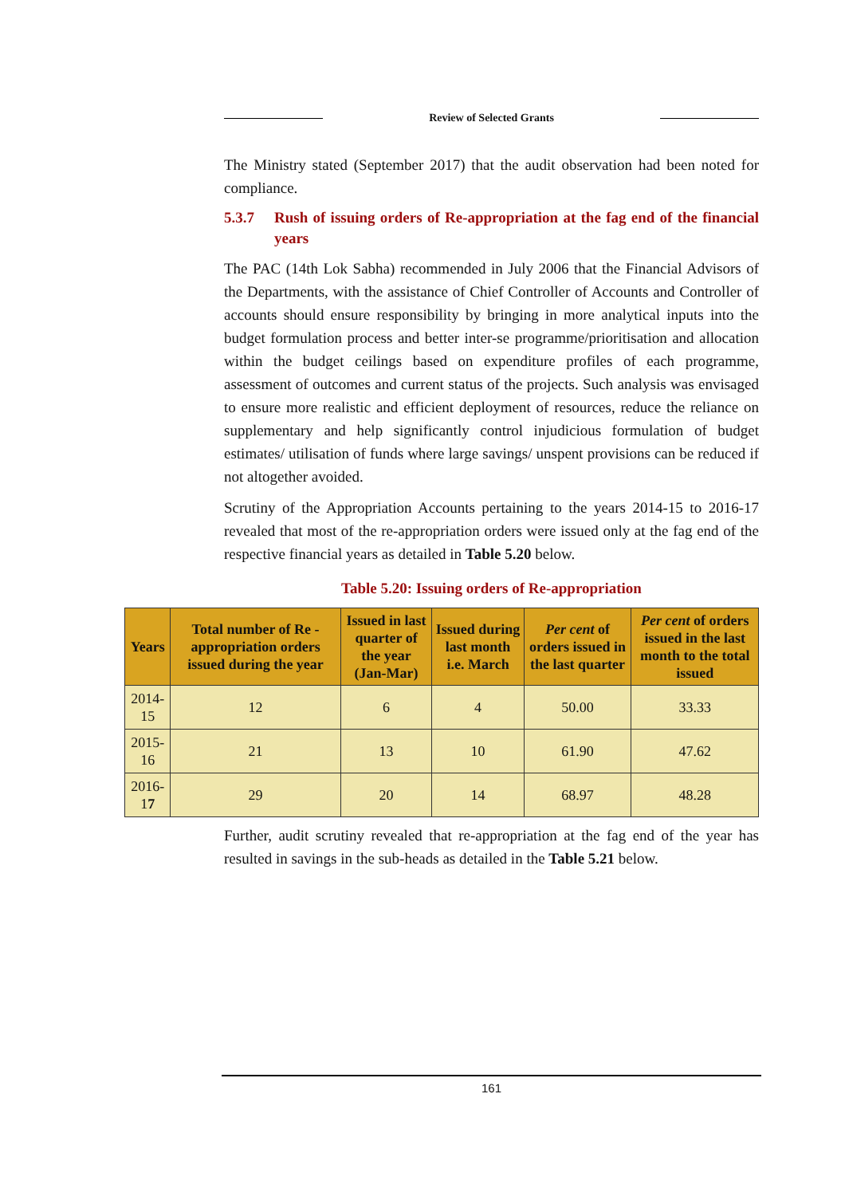Review of Selected Grants
The Ministry stated (September 2017) that the audit observation had been noted for compliance.
5.3.7 Rush of issuing orders of Re-appropriation at the fag end of the financial years
The PAC (14th Lok Sabha) recommended in July 2006 that the Financial Advisors of the Departments, with the assistance of Chief Controller of Accounts and Controller of accounts should ensure responsibility by bringing in more analytical inputs into the budget formulation process and better inter-se programme/prioritisation and allocation within the budget ceilings based on expenditure profiles of each programme, assessment of outcomes and current status of the projects. Such analysis was envisaged to ensure more realistic and efficient deployment of resources, reduce the reliance on supplementary and help significantly control injudicious formulation of budget estimates/ utilisation of funds where large savings/ unspent provisions can be reduced if not altogether avoided.
Scrutiny of the Appropriation Accounts pertaining to the years 2014-15 to 2016-17 revealed that most of the re-appropriation orders were issued only at the fag end of the respective financial years as detailed in Table 5.20 below.
Table 5.20: Issuing orders of Re-appropriation
| Years | Total number of Re - appropriation orders issued during the year | Issued in last quarter of the year (Jan-Mar) | Issued during last month i.e. March | Per cent of orders issued in the last quarter | Per cent of orders issued in the last month to the total issued |
| --- | --- | --- | --- | --- | --- |
| 2014-15 | 12 | 6 | 4 | 50.00 | 33.33 |
| 2015-16 | 21 | 13 | 10 | 61.90 | 47.62 |
| 2016-1 7 | 29 | 20 | 14 | 68.97 | 48.28 |
Further, audit scrutiny revealed that re-appropriation at the fag end of the year has resulted in savings in the sub-heads as detailed in the Table 5.21 below.
161